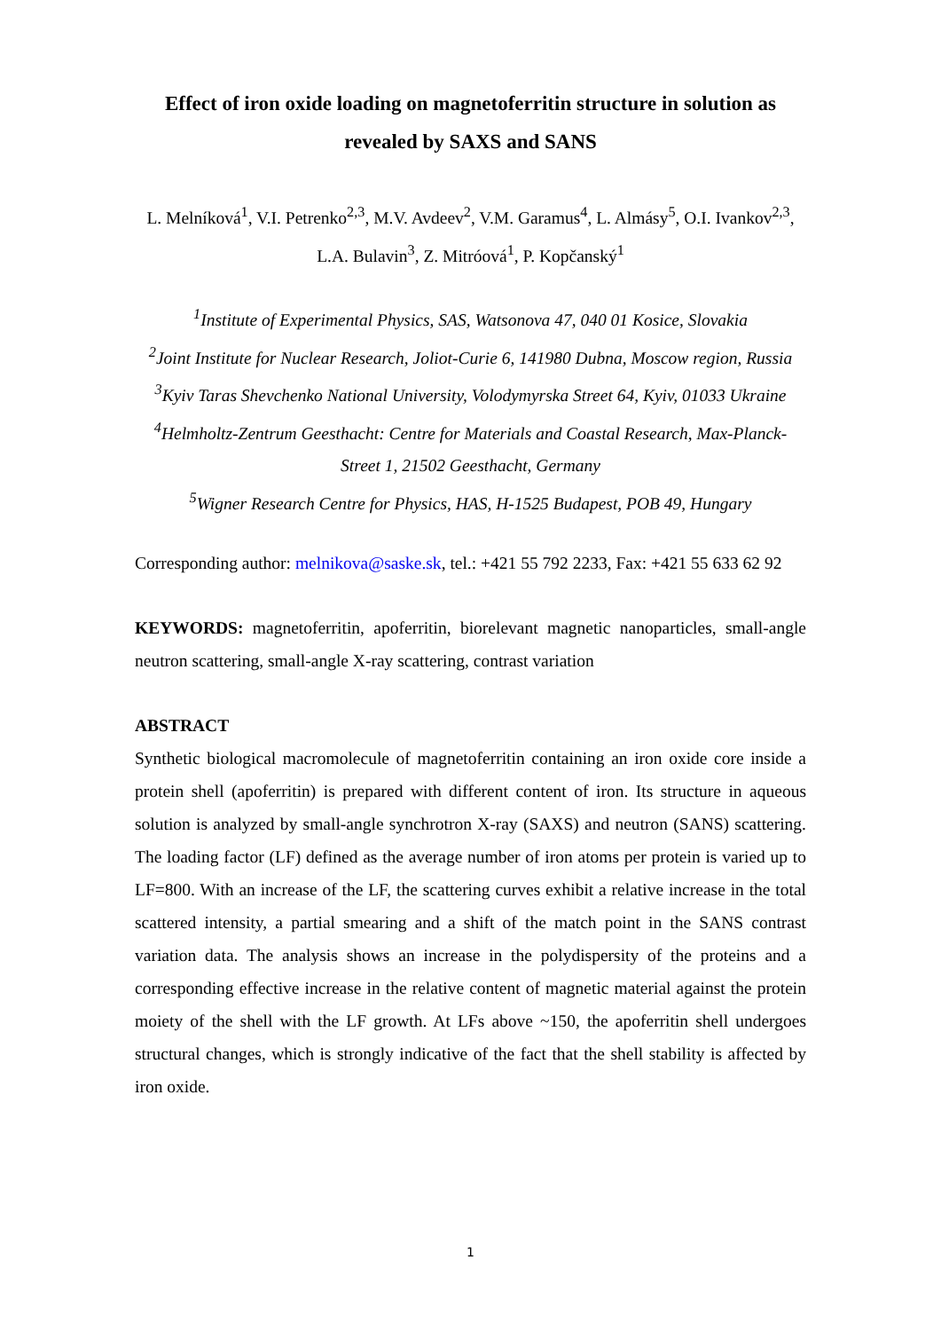Effect of iron oxide loading on magnetoferritin structure in solution as revealed by SAXS and SANS
L. Melníková<sup>1</sup>, V.I. Petrenko<sup>2,3</sup>, M.V. Avdeev<sup>2</sup>, V.M. Garamus<sup>4</sup>, L. Almásy<sup>5</sup>, O.I. Ivankov<sup>2,3</sup>, L.A. Bulavin<sup>3</sup>, Z. Mitróová<sup>1</sup>, P. Kopčanský<sup>1</sup>
<sup>1</sup> Institute of Experimental Physics, SAS, Watsonova 47, 040 01 Kosice, Slovakia
<sup>2</sup> Joint Institute for Nuclear Research, Joliot-Curie 6, 141980 Dubna, Moscow region, Russia
<sup>3</sup> Kyiv Taras Shevchenko National University, Volodymyrska Street 64, Kyiv, 01033 Ukraine
<sup>4</sup> Helmholtz-Zentrum Geesthacht: Centre for Materials and Coastal Research, Max-Planck-Street 1, 21502 Geesthacht, Germany
<sup>5</sup> Wigner Research Centre for Physics, HAS, H-1525 Budapest, POB 49, Hungary
Corresponding author: melnikova@saske.sk, tel.: +421 55 792 2233, Fax: +421 55 633 62 92
KEYWORDS: magnetoferritin, apoferritin, biorelevant magnetic nanoparticles, small-angle neutron scattering, small-angle X-ray scattering, contrast variation
ABSTRACT
Synthetic biological macromolecule of magnetoferritin containing an iron oxide core inside a protein shell (apoferritin) is prepared with different content of iron. Its structure in aqueous solution is analyzed by small-angle synchrotron X-ray (SAXS) and neutron (SANS) scattering. The loading factor (LF) defined as the average number of iron atoms per protein is varied up to LF=800. With an increase of the LF, the scattering curves exhibit a relative increase in the total scattered intensity, a partial smearing and a shift of the match point in the SANS contrast variation data. The analysis shows an increase in the polydispersity of the proteins and a corresponding effective increase in the relative content of magnetic material against the protein moiety of the shell with the LF growth. At LFs above ~150, the apoferritin shell undergoes structural changes, which is strongly indicative of the fact that the shell stability is affected by iron oxide.
1